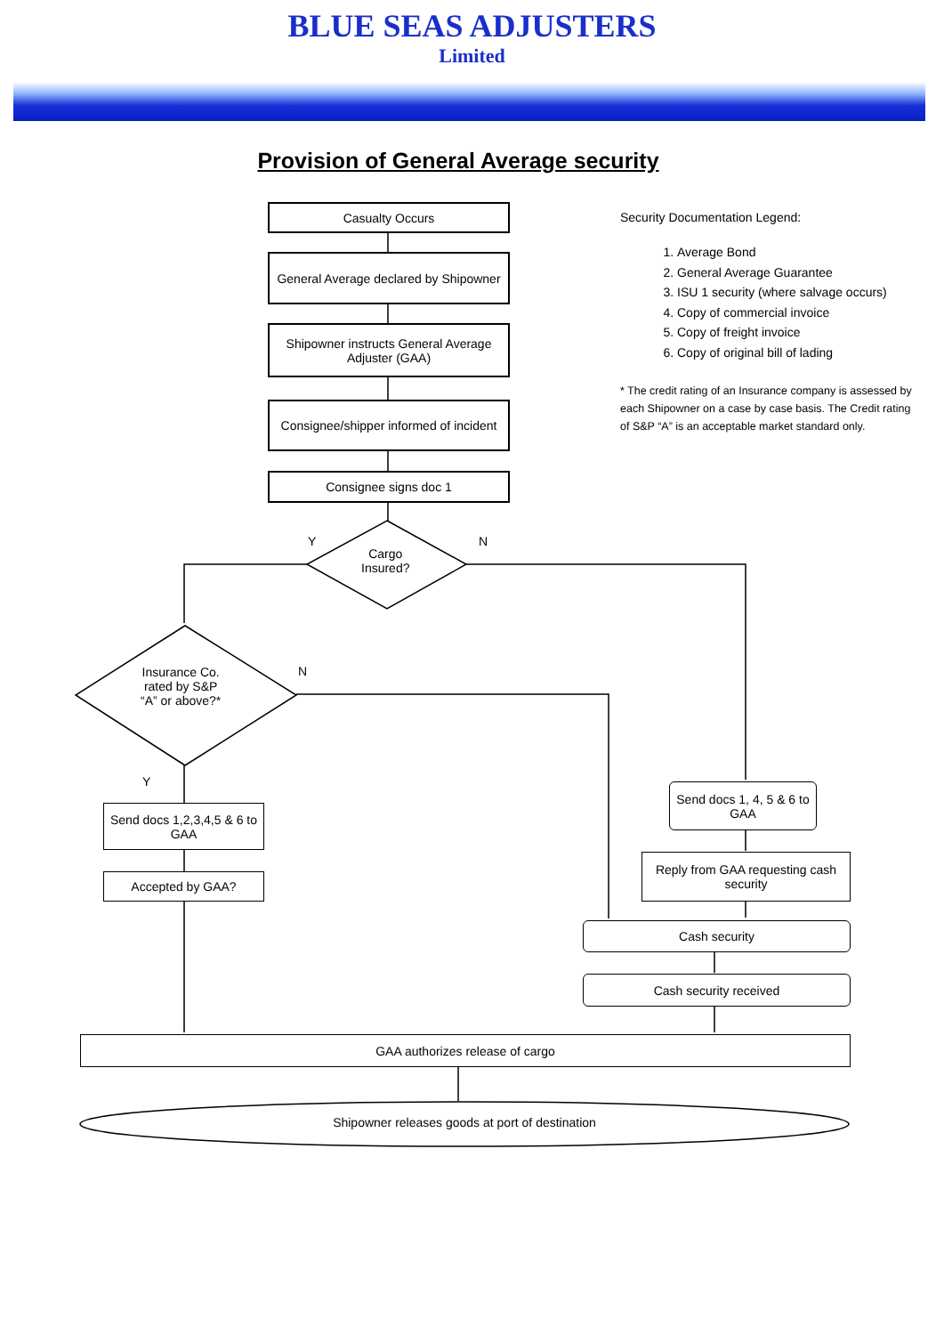BLUE SEAS ADJUSTERS
Limited
Provision of General Average security
Casualty Occurs
General Average declared by Shipowner
Shipowner instructs General Average Adjuster (GAA)
Consignee/shipper informed of incident
Consignee signs doc 1
Cargo
Insured?
Y N
Insurance Co.
rated by S&P
“A” or above?*
N
Y
Send docs 1,2,3,4,5 & 6 to GAA
Accepted by GAA?
Send docs 1, 4, 5 & 6 to GAA
Reply from GAA requesting cash security
Cash security
Cash security received
GAA authorizes release of cargo
Shipowner releases goods at port of destination
Security Documentation Legend:
1. Average Bond
2. General Average Guarantee
3. ISU 1 security (where salvage occurs)
4. Copy of commercial invoice
5. Copy of freight invoice
6. Copy of original bill of lading
* The credit rating of an Insurance company is assessed by each Shipowner on a case by case basis. The Credit rating of S&P “A” is an acceptable market standard only.